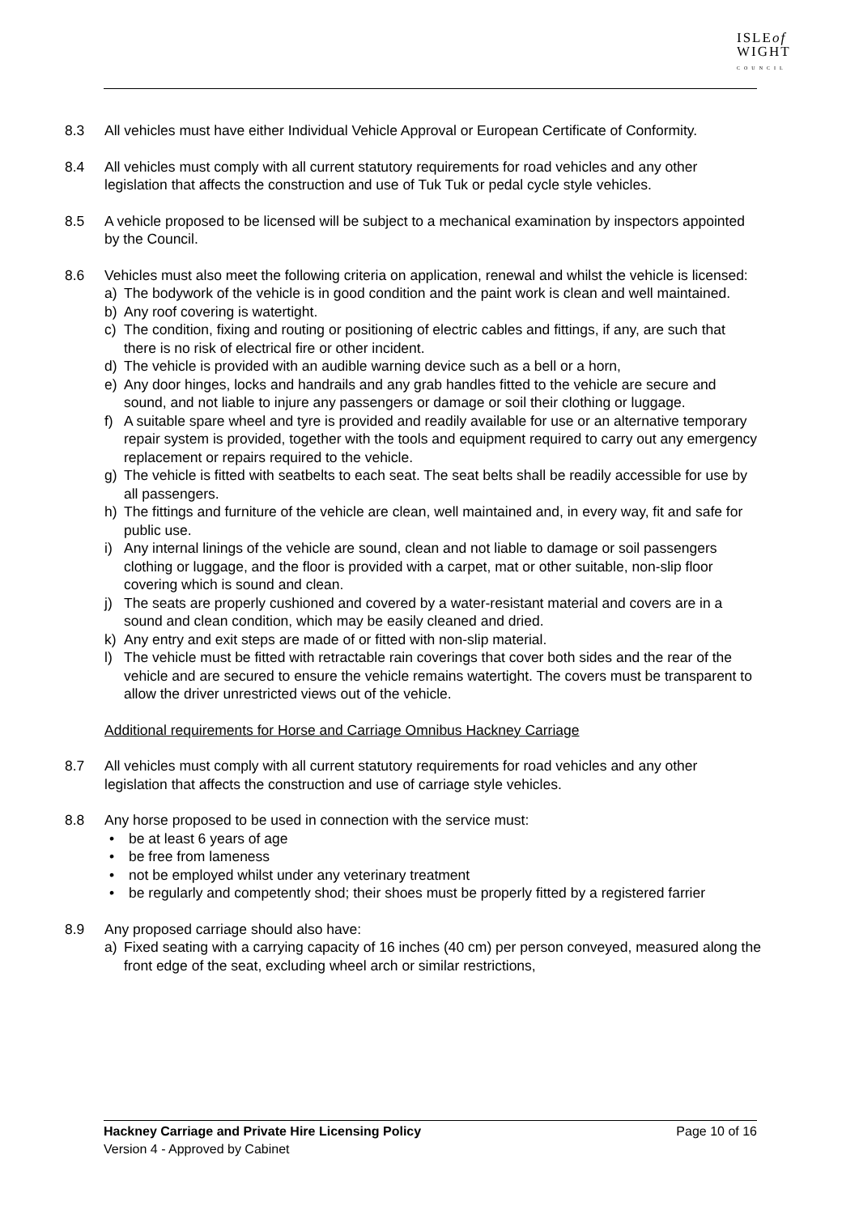ISLEof
WIGHT
COUNCIL
8.3 All vehicles must have either Individual Vehicle Approval or European Certificate of Conformity.
8.4 All vehicles must comply with all current statutory requirements for road vehicles and any other legislation that affects the construction and use of Tuk Tuk or pedal cycle style vehicles.
8.5 A vehicle proposed to be licensed will be subject to a mechanical examination by inspectors appointed by the Council.
8.6 Vehicles must also meet the following criteria on application, renewal and whilst the vehicle is licensed:
a) The bodywork of the vehicle is in good condition and the paint work is clean and well maintained.
b) Any roof covering is watertight.
c) The condition, fixing and routing or positioning of electric cables and fittings, if any, are such that there is no risk of electrical fire or other incident.
d) The vehicle is provided with an audible warning device such as a bell or a horn,
e) Any door hinges, locks and handrails and any grab handles fitted to the vehicle are secure and sound, and not liable to injure any passengers or damage or soil their clothing or luggage.
f) A suitable spare wheel and tyre is provided and readily available for use or an alternative temporary repair system is provided, together with the tools and equipment required to carry out any emergency replacement or repairs required to the vehicle.
g) The vehicle is fitted with seatbelts to each seat. The seat belts shall be readily accessible for use by all passengers.
h) The fittings and furniture of the vehicle are clean, well maintained and, in every way, fit and safe for public use.
i) Any internal linings of the vehicle are sound, clean and not liable to damage or soil passengers clothing or luggage, and the floor is provided with a carpet, mat or other suitable, non-slip floor covering which is sound and clean.
j) The seats are properly cushioned and covered by a water-resistant material and covers are in a sound and clean condition, which may be easily cleaned and dried.
k) Any entry and exit steps are made of or fitted with non-slip material.
l) The vehicle must be fitted with retractable rain coverings that cover both sides and the rear of the vehicle and are secured to ensure the vehicle remains watertight. The covers must be transparent to allow the driver unrestricted views out of the vehicle.
Additional requirements for Horse and Carriage Omnibus Hackney Carriage
8.7 All vehicles must comply with all current statutory requirements for road vehicles and any other legislation that affects the construction and use of carriage style vehicles.
8.8 Any horse proposed to be used in connection with the service must:
• be at least 6 years of age
• be free from lameness
• not be employed whilst under any veterinary treatment
• be regularly and competently shod; their shoes must be properly fitted by a registered farrier
8.9 Any proposed carriage should also have:
a) Fixed seating with a carrying capacity of 16 inches (40 cm) per person conveyed, measured along the front edge of the seat, excluding wheel arch or similar restrictions,
Hackney Carriage and Private Hire Licensing Policy Page 10 of 16
Version 4 - Approved by Cabinet